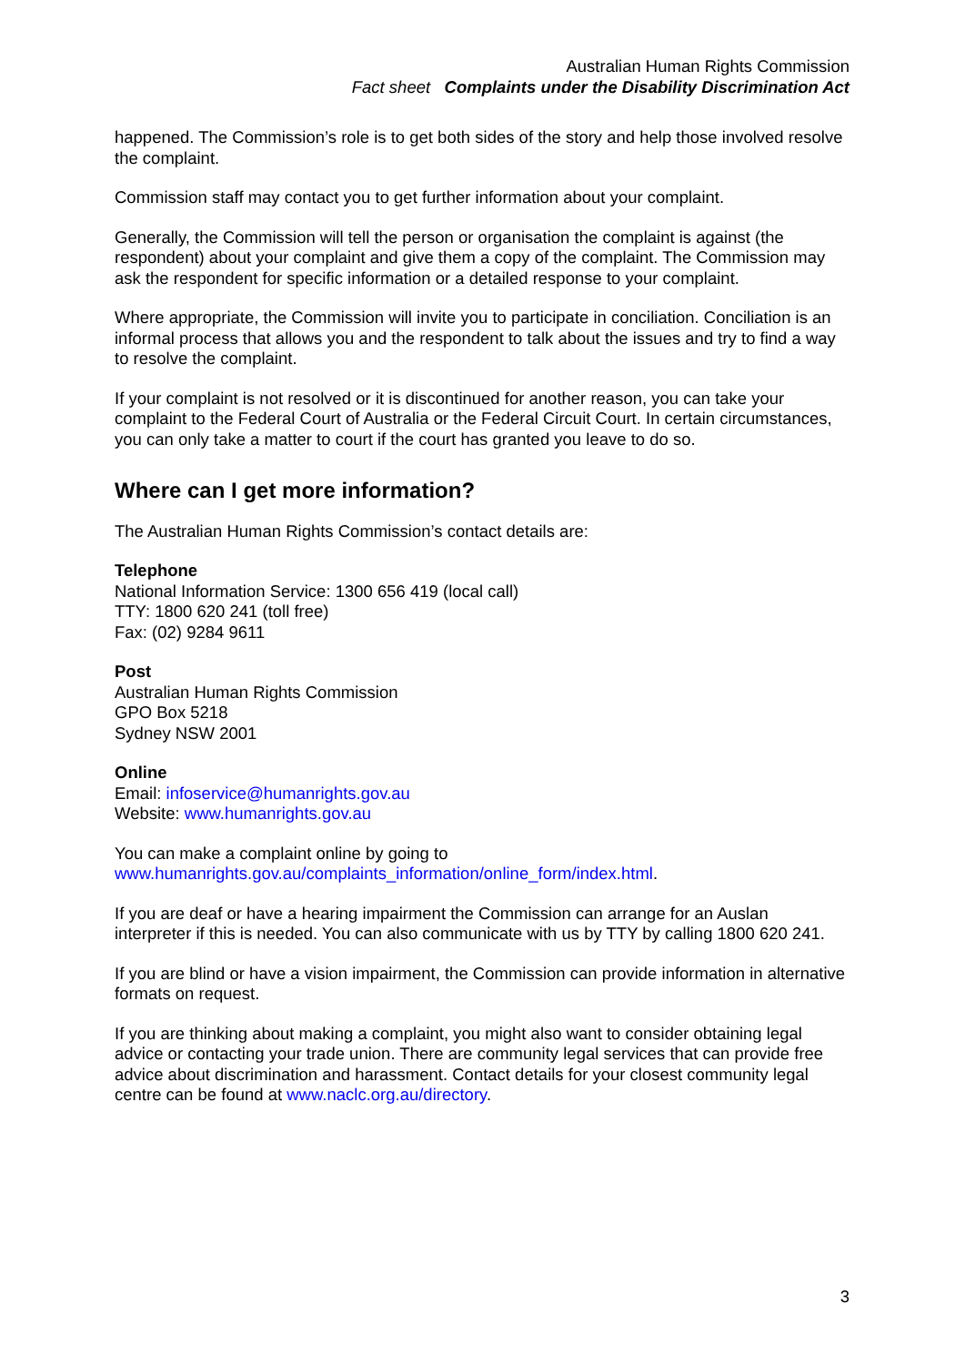Australian Human Rights Commission
Fact sheet Complaints under the Disability Discrimination Act
happened. The Commission’s role is to get both sides of the story and help those involved resolve the complaint.
Commission staff may contact you to get further information about your complaint.
Generally, the Commission will tell the person or organisation the complaint is against (the respondent) about your complaint and give them a copy of the complaint. The Commission may ask the respondent for specific information or a detailed response to your complaint.
Where appropriate, the Commission will invite you to participate in conciliation. Conciliation is an informal process that allows you and the respondent to talk about the issues and try to find a way to resolve the complaint.
If your complaint is not resolved or it is discontinued for another reason, you can take your complaint to the Federal Court of Australia or the Federal Circuit Court. In certain circumstances, you can only take a matter to court if the court has granted you leave to do so.
Where can I get more information?
The Australian Human Rights Commission’s contact details are:
Telephone
National Information Service: 1300 656 419 (local call)
TTY: 1800 620 241 (toll free)
Fax: (02) 9284 9611
Post
Australian Human Rights Commission
GPO Box 5218
Sydney NSW 2001
Online
Email: infoservice@humanrights.gov.au
Website: www.humanrights.gov.au
You can make a complaint online by going to www.humanrights.gov.au/complaints_information/online_form/index.html.
If you are deaf or have a hearing impairment the Commission can arrange for an Auslan interpreter if this is needed. You can also communicate with us by TTY by calling 1800 620 241.
If you are blind or have a vision impairment, the Commission can provide information in alternative formats on request.
If you are thinking about making a complaint, you might also want to consider obtaining legal advice or contacting your trade union. There are community legal services that can provide free advice about discrimination and harassment. Contact details for your closest community legal centre can be found at www.naclc.org.au/directory.
3